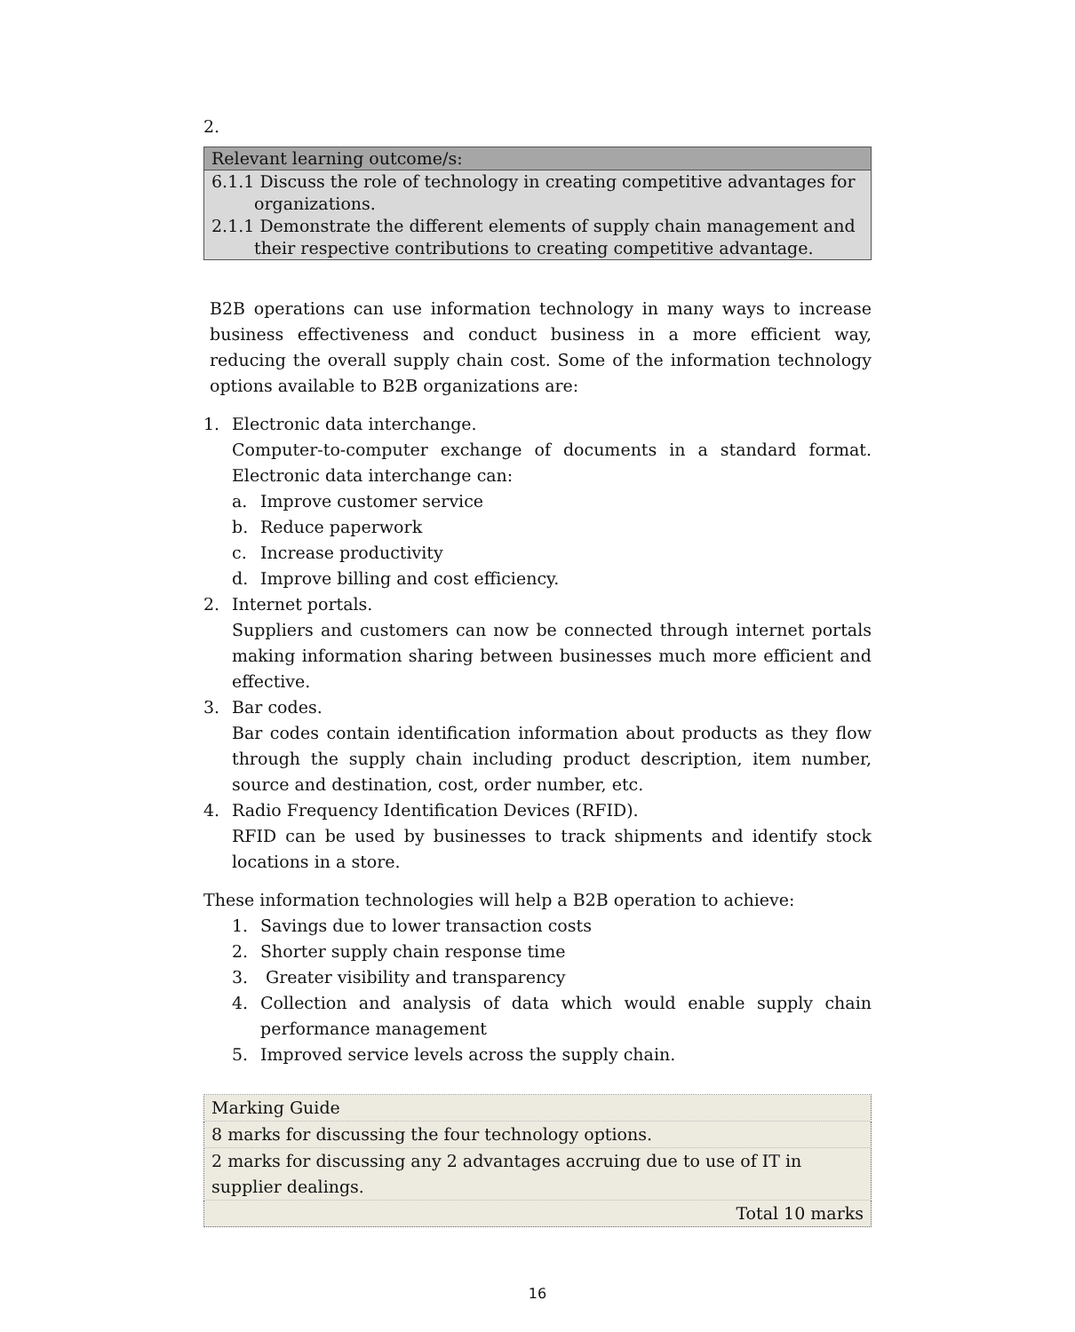2.
| Relevant learning outcome/s: |
| 6.1.1 Discuss the role of technology in creating competitive advantages for organizations. 2.1.1 Demonstrate the different elements of supply chain management and their respective contributions to creating competitive advantage. |
B2B operations can use information technology in many ways to increase business effectiveness and conduct business in a more efficient way, reducing the overall supply chain cost. Some of the information technology options available to B2B organizations are:
1. Electronic data interchange.
Computer-to-computer exchange of documents in a standard format. Electronic data interchange can:
a. Improve customer service
b. Reduce paperwork
c. Increase productivity
d. Improve billing and cost efficiency.
2. Internet portals.
Suppliers and customers can now be connected through internet portals making information sharing between businesses much more efficient and effective.
3. Bar codes.
Bar codes contain identification information about products as they flow through the supply chain including product description, item number, source and destination, cost, order number, etc.
4. Radio Frequency Identification Devices (RFID).
RFID can be used by businesses to track shipments and identify stock locations in a store.
These information technologies will help a B2B operation to achieve:
1. Savings due to lower transaction costs
2. Shorter supply chain response time
3. Greater visibility and transparency
4. Collection and analysis of data which would enable supply chain performance management
5. Improved service levels across the supply chain.
| Marking Guide |
| 8 marks for discussing the four technology options. |
| 2 marks for discussing any 2 advantages accruing due to use of IT in supplier dealings. |
| Total 10 marks |
16